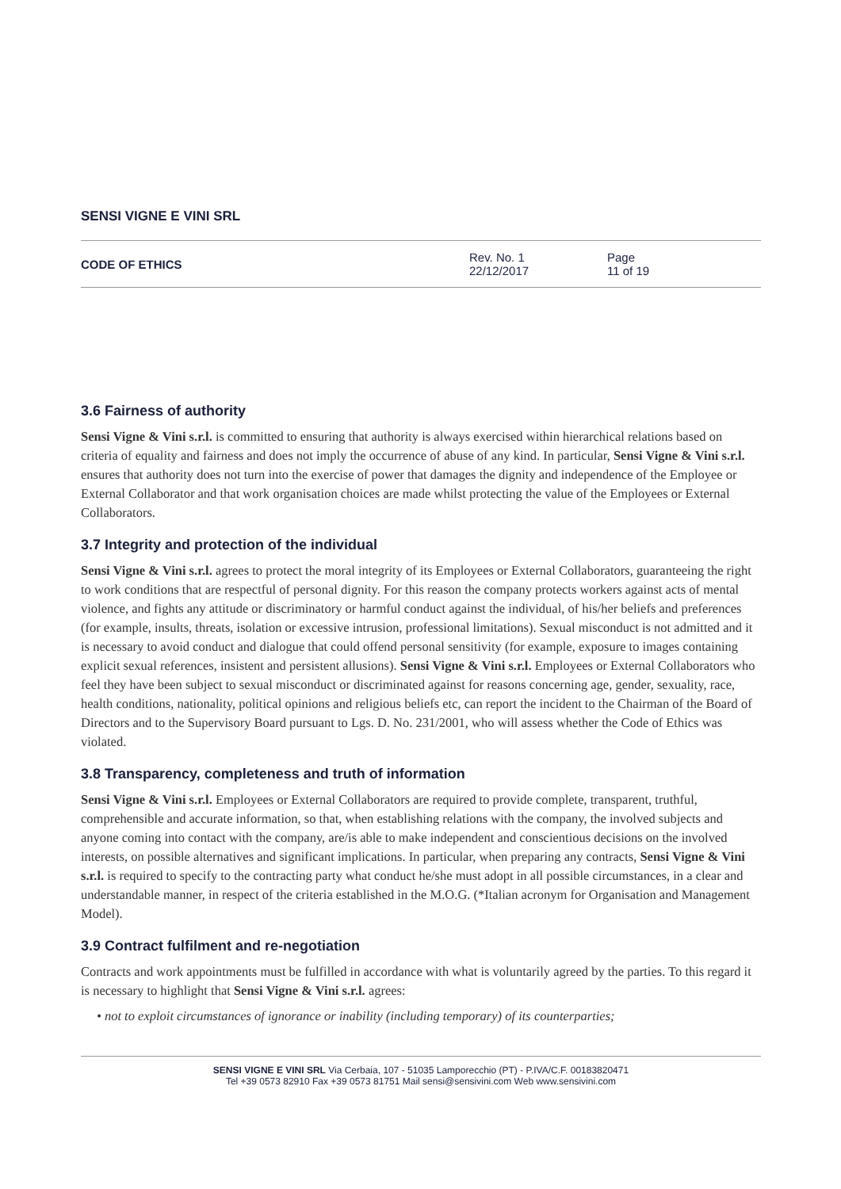SENSI VIGNE E VINI SRL
CODE OF ETHICS
Rev. No. 1
22/12/2017
Page
11 of 19
3.6 Fairness of authority
Sensi Vigne & Vini s.r.l. is committed to ensuring that authority is always exercised within hierarchical relations based on criteria of equality and fairness and does not imply the occurrence of abuse of any kind. In particular, Sensi Vigne & Vini s.r.l. ensures that authority does not turn into the exercise of power that damages the dignity and independence of the Employee or External Collaborator and that work organisation choices are made whilst protecting the value of the Employees or External Collaborators.
3.7 Integrity and protection of the individual
Sensi Vigne & Vini s.r.l. agrees to protect the moral integrity of its Employees or External Collaborators, guaranteeing the right to work conditions that are respectful of personal dignity. For this reason the company protects workers against acts of mental violence, and fights any attitude or discriminatory or harmful conduct against the individual, of his/her beliefs and preferences (for example, insults, threats, isolation or excessive intrusion, professional limitations). Sexual misconduct is not admitted and it is necessary to avoid conduct and dialogue that could offend personal sensitivity (for example, exposure to images containing explicit sexual references, insistent and persistent allusions). Sensi Vigne & Vini s.r.l. Employees or External Collaborators who feel they have been subject to sexual misconduct or discriminated against for reasons concerning age, gender, sexuality, race, health conditions, nationality, political opinions and religious beliefs etc, can report the incident to the Chairman of the Board of Directors and to the Supervisory Board pursuant to Lgs. D. No. 231/2001, who will assess whether the Code of Ethics was violated.
3.8 Transparency, completeness and truth of information
Sensi Vigne & Vini s.r.l. Employees or External Collaborators are required to provide complete, transparent, truthful, comprehensible and accurate information, so that, when establishing relations with the company, the involved subjects and anyone coming into contact with the company, are/is able to make independent and conscientious decisions on the involved interests, on possible alternatives and significant implications. In particular, when preparing any contracts, Sensi Vigne & Vini s.r.l. is required to specify to the contracting party what conduct he/she must adopt in all possible circumstances, in a clear and understandable manner, in respect of the criteria established in the M.O.G. (*Italian acronym for Organisation and Management Model).
3.9 Contract fulfilment and re-negotiation
Contracts and work appointments must be fulfilled in accordance with what is voluntarily agreed by the parties. To this regard it is necessary to highlight that Sensi Vigne & Vini s.r.l. agrees:
• not to exploit circumstances of ignorance or inability (including temporary) of its counterparties;
SENSI VIGNE E VINI SRL Via Cerbaia, 107 - 51035 Lamporecchio (PT) - P.IVA/C.F. 00183820471
Tel +39 0573 82910 Fax +39 0573 81751 Mail sensi@sensivini.com Web www.sensivini.com